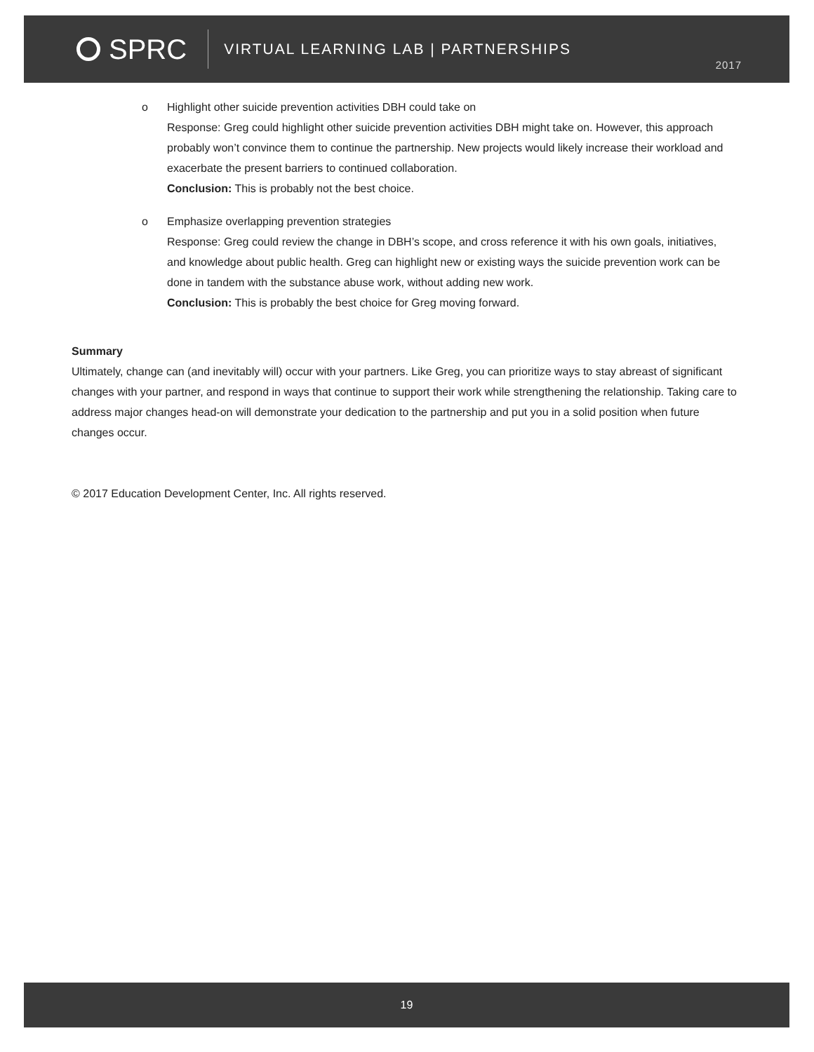SPRC
VIRTUAL LEARNING LAB | PARTNERSHIPS
2017
o Highlight other suicide prevention activities DBH could take on
Response: Greg could highlight other suicide prevention activities DBH might take on. However, this approach probably won’t convince them to continue the partnership. New projects would likely increase their workload and exacerbate the present barriers to continued collaboration.
Conclusion: This is probably not the best choice.
o Emphasize overlapping prevention strategies
Response: Greg could review the change in DBH’s scope, and cross reference it with his own goals, initiatives, and knowledge about public health. Greg can highlight new or existing ways the suicide prevention work can be done in tandem with the substance abuse work, without adding new work.
Conclusion: This is probably the best choice for Greg moving forward.
Summary
Ultimately, change can (and inevitably will) occur with your partners. Like Greg, you can prioritize ways to stay abreast of significant changes with your partner, and respond in ways that continue to support their work while strengthening the relationship. Taking care to address major changes head-on will demonstrate your dedication to the partnership and put you in a solid position when future changes occur.
© 2017 Education Development Center, Inc. All rights reserved.
19